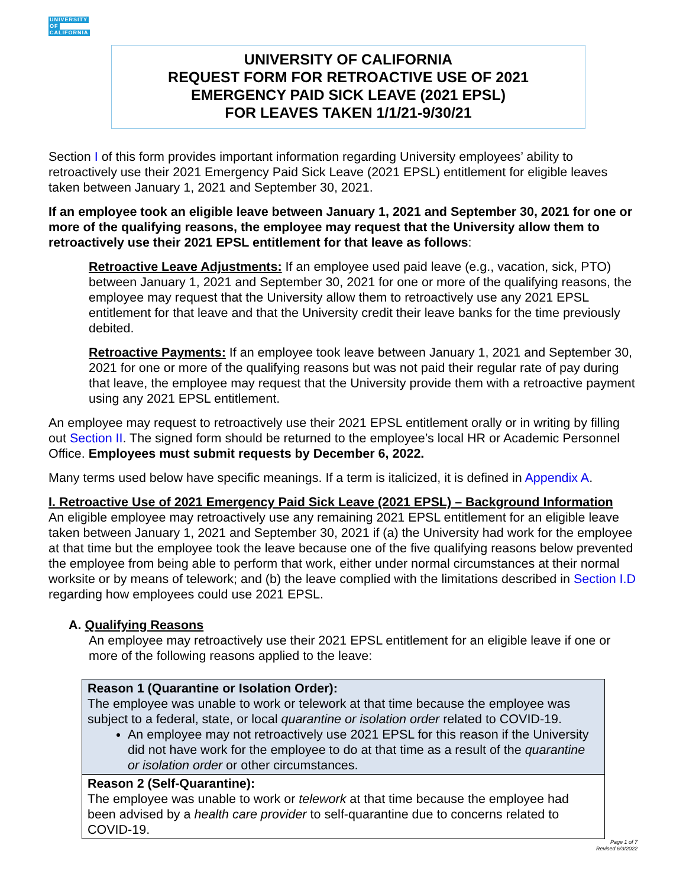UNIVERSITY
OF
CALIFORNIA
UNIVERSITY OF CALIFORNIA
REQUEST FORM FOR RETROACTIVE USE OF 2021
EMERGENCY PAID SICK LEAVE (2021 EPSL)
FOR LEAVES TAKEN 1/1/21-9/30/21
Section I of this form provides important information regarding University employees’ ability to retroactively use their 2021 Emergency Paid Sick Leave (2021 EPSL) entitlement for eligible leaves taken between January 1, 2021 and September 30, 2021.
If an employee took an eligible leave between January 1, 2021 and September 30, 2021 for one or more of the qualifying reasons, the employee may request that the University allow them to retroactively use their 2021 EPSL entitlement for that leave as follows:
Retroactive Leave Adjustments: If an employee used paid leave (e.g., vacation, sick, PTO) between January 1, 2021 and September 30, 2021 for one or more of the qualifying reasons, the employee may request that the University allow them to retroactively use any 2021 EPSL entitlement for that leave and that the University credit their leave banks for the time previously debited.
Retroactive Payments: If an employee took leave between January 1, 2021 and September 30, 2021 for one or more of the qualifying reasons but was not paid their regular rate of pay during that leave, the employee may request that the University provide them with a retroactive payment using any 2021 EPSL entitlement.
An employee may request to retroactively use their 2021 EPSL entitlement orally or in writing by filling out Section II. The signed form should be returned to the employee’s local HR or Academic Personnel Office. Employees must submit requests by December 6, 2022.
Many terms used below have specific meanings. If a term is italicized, it is defined in Appendix A.
I. Retroactive Use of 2021 Emergency Paid Sick Leave (2021 EPSL) – Background Information
An eligible employee may retroactively use any remaining 2021 EPSL entitlement for an eligible leave taken between January 1, 2021 and September 30, 2021 if (a) the University had work for the employee at that time but the employee took the leave because one of the five qualifying reasons below prevented the employee from being able to perform that work, either under normal circumstances at their normal worksite or by means of telework; and (b) the leave complied with the limitations described in Section I.D regarding how employees could use 2021 EPSL.
A. Qualifying Reasons
An employee may retroactively use their 2021 EPSL entitlement for an eligible leave if one or more of the following reasons applied to the leave:
| Reason 1 (Quarantine or Isolation Order): The employee was unable to work or telework at that time because the employee was subject to a federal, state, or local quarantine or isolation order related to COVID-19. An employee may not retroactively use 2021 EPSL for this reason if the University did not have work for the employee to do at that time as a result of the quarantine or isolation order or other circumstances. |
| Reason 2 (Self-Quarantine): The employee was unable to work or telework at that time because the employee had been advised by a health care provider to self-quarantine due to concerns related to COVID-19. |
Page 1 of 7
Revised 6/3/2022